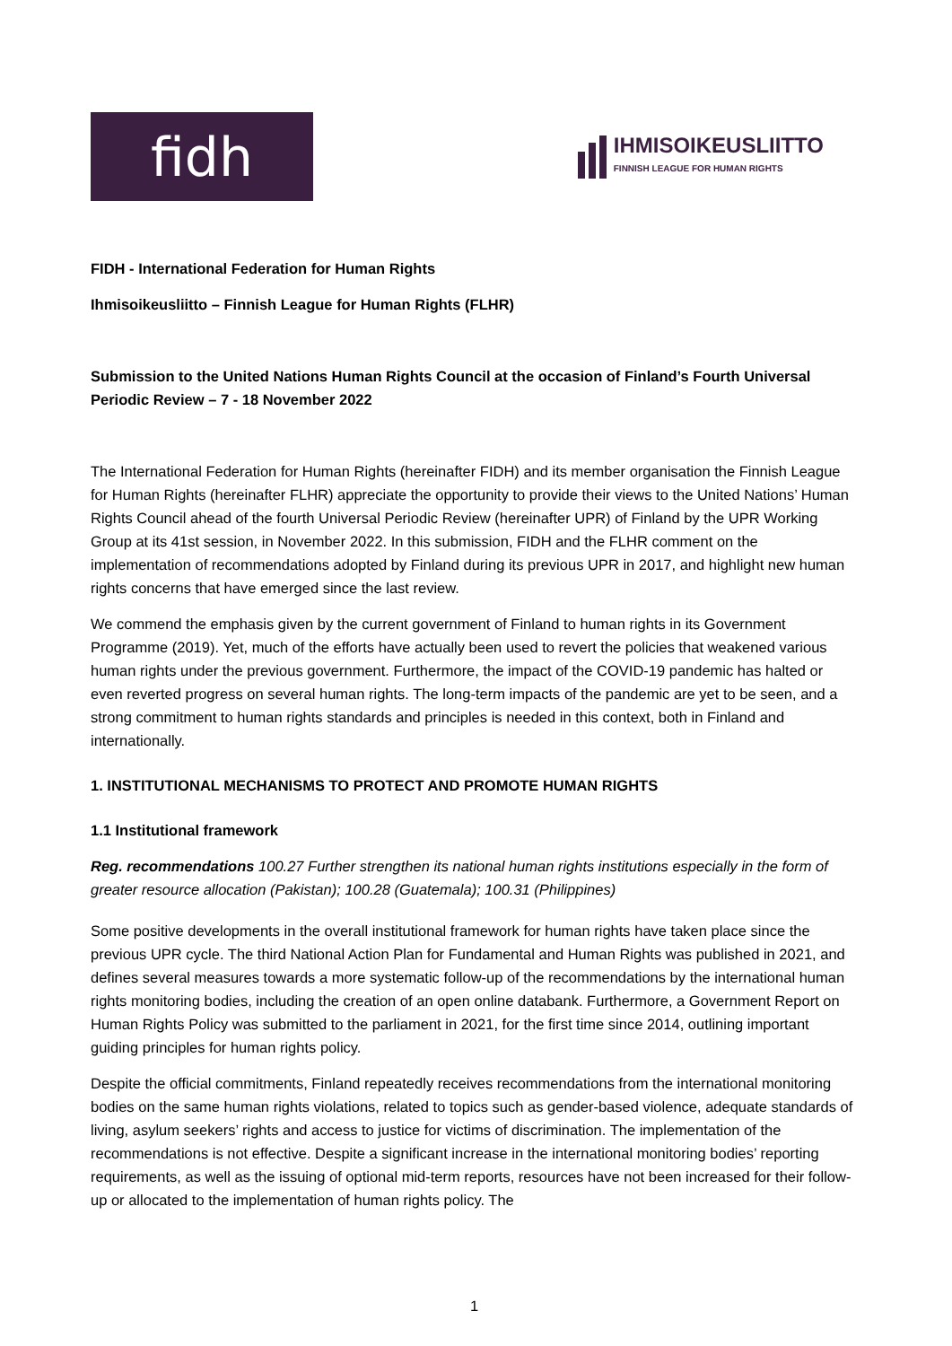fidh
IHMISOIKEUSLIITTO
FINNISH LEAGUE FOR HUMAN RIGHTS
FIDH - International Federation for Human Rights
Ihmisoikeusliitto – Finnish League for Human Rights (FLHR)
Submission to the United Nations Human Rights Council at the occasion of Finland’s Fourth Universal Periodic Review – 7 - 18 November 2022
The International Federation for Human Rights (hereinafter FIDH) and its member organisation the Finnish League for Human Rights (hereinafter FLHR) appreciate the opportunity to provide their views to the United Nations’ Human Rights Council ahead of the fourth Universal Periodic Review (hereinafter UPR) of Finland by the UPR Working Group at its 41st session, in November 2022. In this submission, FIDH and the FLHR comment on the implementation of recommendations adopted by Finland during its previous UPR in 2017, and highlight new human rights concerns that have emerged since the last review.
We commend the emphasis given by the current government of Finland to human rights in its Government Programme (2019). Yet, much of the efforts have actually been used to revert the policies that weakened various human rights under the previous government. Furthermore, the impact of the COVID-19 pandemic has halted or even reverted progress on several human rights. The long-term impacts of the pandemic are yet to be seen, and a strong commitment to human rights standards and principles is needed in this context, both in Finland and internationally.
1. INSTITUTIONAL MECHANISMS TO PROTECT AND PROMOTE HUMAN RIGHTS
1.1 Institutional framework
Reg. recommendations 100.27 Further strengthen its national human rights institutions especially in the form of greater resource allocation (Pakistan); 100.28 (Guatemala); 100.31 (Philippines)
Some positive developments in the overall institutional framework for human rights have taken place since the previous UPR cycle. The third National Action Plan for Fundamental and Human Rights was published in 2021, and defines several measures towards a more systematic follow-up of the recommendations by the international human rights monitoring bodies, including the creation of an open online databank. Furthermore, a Government Report on Human Rights Policy was submitted to the parliament in 2021, for the first time since 2014, outlining important guiding principles for human rights policy.
Despite the official commitments, Finland repeatedly receives recommendations from the international monitoring bodies on the same human rights violations, related to topics such as gender-based violence, adequate standards of living, asylum seekers’ rights and access to justice for victims of discrimination. The implementation of the recommendations is not effective. Despite a significant increase in the international monitoring bodies’ reporting requirements, as well as the issuing of optional mid-term reports, resources have not been increased for their follow-up or allocated to the implementation of human rights policy. The
1